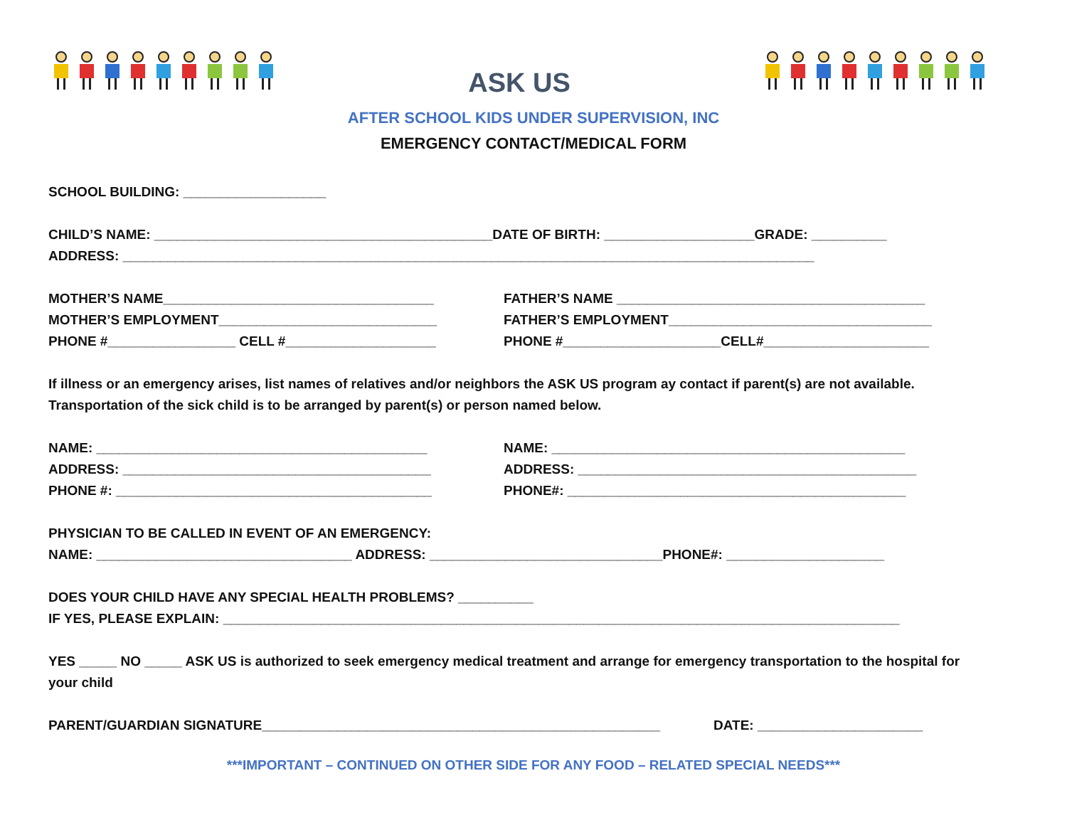ASK US
AFTER SCHOOL KIDS UNDER SUPERVISION, INC
EMERGENCY CONTACT/MEDICAL FORM
SCHOOL BUILDING: ___________________
CHILD’S NAME: _____________________________________________DATE OF BIRTH: ____________________GRADE: __________
ADDRESS: ____________________________________________________________________________________________
MOTHER’S NAME____________________________________ FATHER’S NAME _________________________________________
MOTHER’S EMPLOYMENT_____________________________ FATHER’S EMPLOYMENT___________________________________
PHONE #_________________ CELL #____________________ PHONE #_____________________CELL#______________________
If illness or an emergency arises, list names of relatives and/or neighbors the ASK US program ay contact if parent(s) are not available.
Transportation of the sick child is to be arranged by parent(s) or person named below.
NAME: ____________________________________________ NAME: _______________________________________________
ADDRESS: _________________________________________ ADDRESS: _____________________________________________
PHONE #: __________________________________________ PHONE#: _____________________________________________
PHYSICIAN TO BE CALLED IN EVENT OF AN EMERGENCY:
NAME: __________________________________ ADDRESS: _______________________________PHONE#: _____________________
DOES YOUR CHILD HAVE ANY SPECIAL HEALTH PROBLEMS? __________
IF YES, PLEASE EXPLAIN: __________________________________________________________________________________________
YES _____ NO _____ ASK US is authorized to seek emergency medical treatment and arrange for emergency transportation to the hospital for
your child
PARENT/GUARDIAN SIGNATURE_____________________________________________________ DATE: ______________________
***IMPORTANT – CONTINUED ON OTHER SIDE FOR ANY FOOD – RELATED SPECIAL NEEDS***